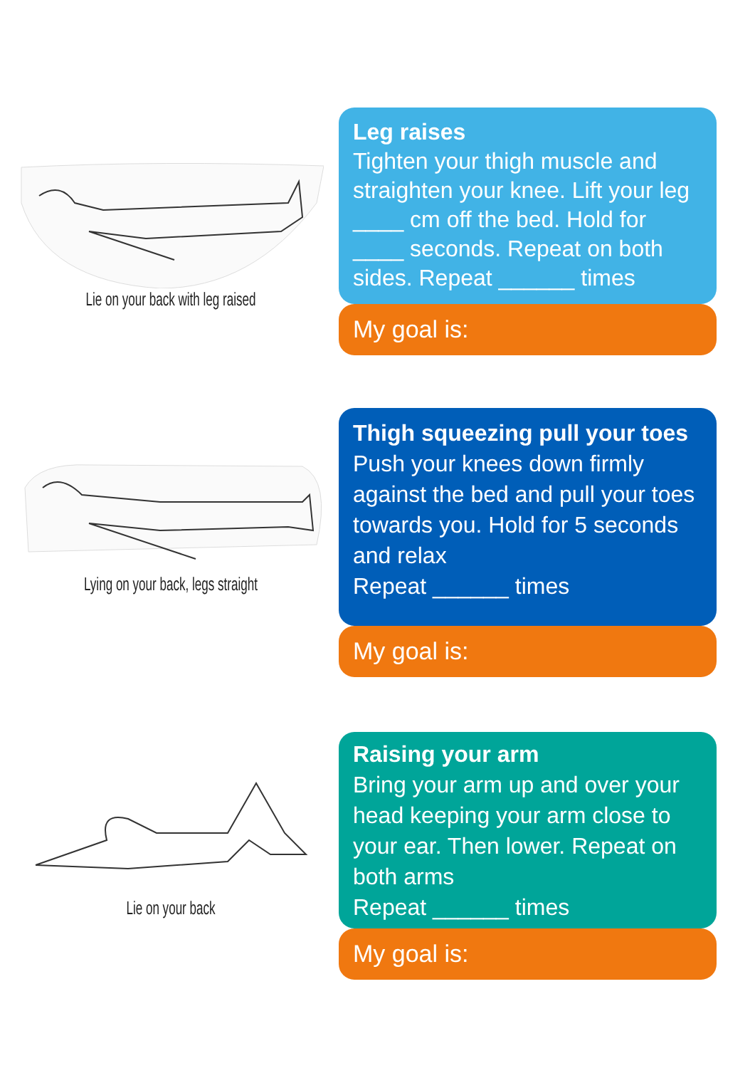Lie on your back with leg raised
Leg raises
Tighten your thigh muscle and straighten your knee. Lift your leg ____ cm off the bed. Hold for ____ seconds. Repeat on both sides. Repeat ______ times
My goal is:
Lying on your back, legs straight
Thigh squeezing pull your toes
Push your knees down firmly against the bed and pull your toes towards you. Hold for 5 seconds and relax
Repeat ______ times
My goal is:
Lie on your back
Raising your arm
Bring your arm up and over your head keeping your arm close to your ear. Then lower. Repeat on both arms
Repeat ______ times
My goal is: